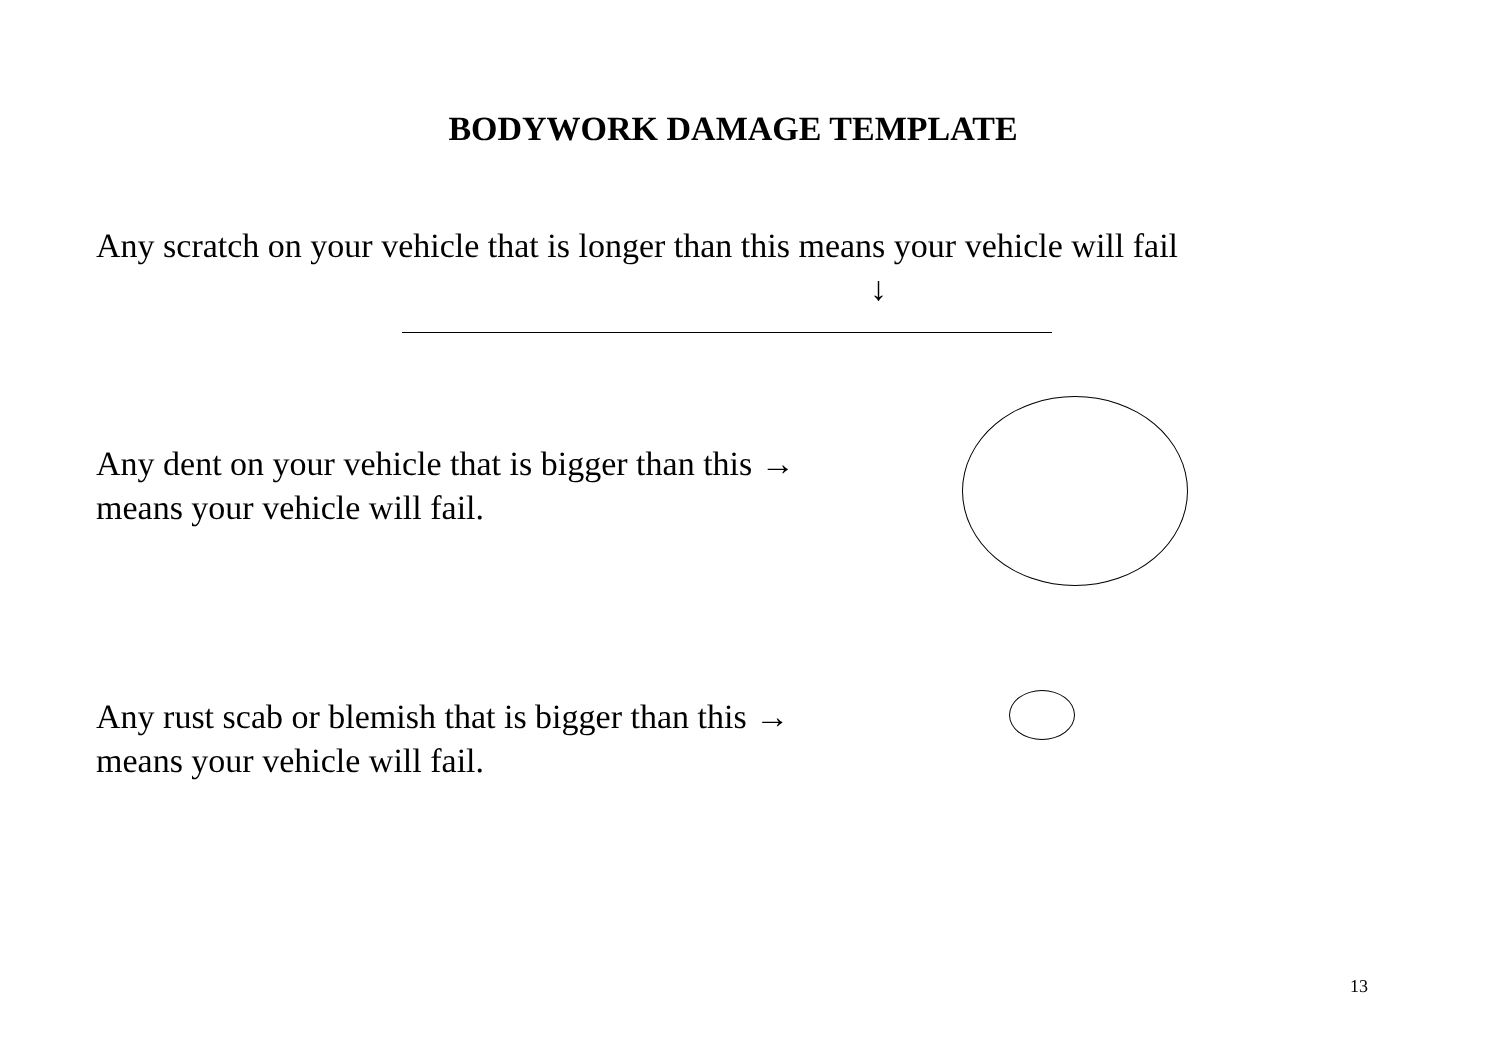BODYWORK DAMAGE TEMPLATE
Any scratch on your vehicle that is longer than this means your vehicle will fail
↓
Any dent on your vehicle that is bigger than this →
means your vehicle will fail.
Any rust scab or blemish that is bigger than this →
means your vehicle will fail.
13